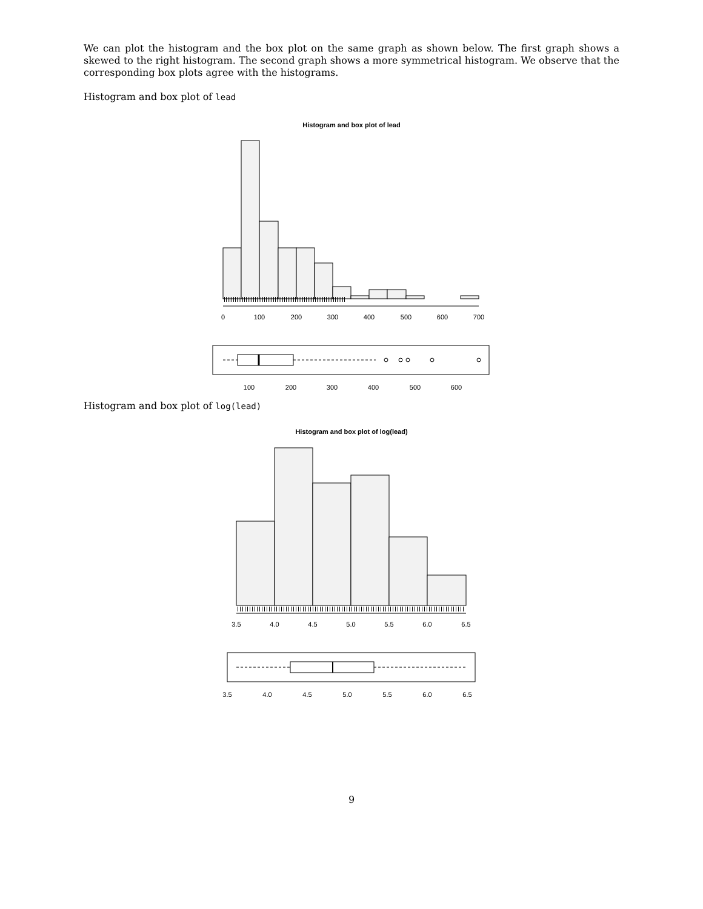We can plot the histogram and the box plot on the same graph as shown below. The first graph shows a skewed to the right histogram. The second graph shows a more symmetrical histogram. We observe that the corresponding box plots agree with the histograms.
Histogram and box plot of lead
Histogram and box plot of lead
0
100
200
300
400
500
600
700
100
200
300
400
500
600
Histogram and box plot of log(lead)
Histogram and box plot of log(lead)
3.5
4.0
4.5
5.0
5.5
6.0
6.5
3.5
4.0
4.5
5.0
5.5
6.0
6.5
9